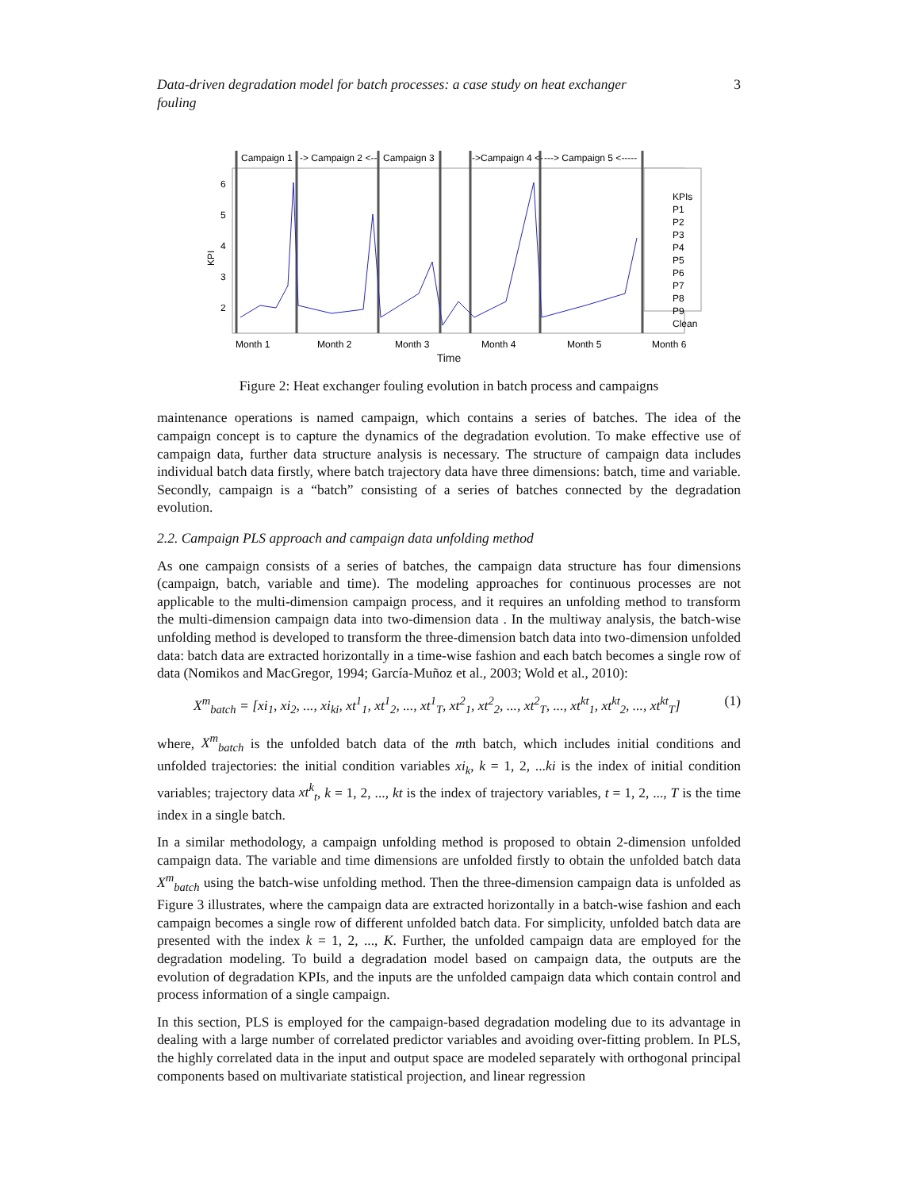Data-driven degradation model for batch processes: a case study on heat exchanger
fouling 3
Campaign 1
-> Campaign 2 <--
Campaign 3
->Campaign 4 <-
---> Campaign 5 <-----
6
5
4
3
2
KPI
KPIs
P1
P2
P3
P4
P5
P6
P7
P8
P9
Clean
Month 1
Month 2
Month 3
Month 4
Month 5
Month 6
Time
Figure 2: Heat exchanger fouling evolution in batch process and campaigns
maintenance operations is named campaign, which contains a series of batches. The idea of the campaign concept is to capture the dynamics of the degradation evolution. To make effective use of campaign data, further data structure analysis is necessary. The structure of campaign data includes individual batch data firstly, where batch trajectory data have three dimensions: batch, time and variable. Secondly, campaign is a “batch” consisting of a series of batches connected by the degradation evolution.
2.2. Campaign PLS approach and campaign data unfolding method
As one campaign consists of a series of batches, the campaign data structure has four dimensions (campaign, batch, variable and time). The modeling approaches for continuous processes are not applicable to the multi-dimension campaign process, and it requires an unfolding method to transform the multi-dimension campaign data into two-dimension data . In the multiway analysis, the batch-wise unfolding method is developed to transform the three-dimension batch data into two-dimension unfolded data: batch data are extracted horizontally in a time-wise fashion and each batch becomes a single row of data (Nomikos and MacGregor, 1994; García-Muñoz et al., 2003; Wold et al., 2010):
X<sup>m</sup><sub>batch</sub> = [xi<sub>1</sub>, xi<sub>2</sub>, ..., xi<sub>ki</sub>, xt<sup>1</sup><sub>1</sub>, xt<sup>1</sup><sub>2</sub>, ..., xt<sup>1</sup><sub>T</sub>, xt<sup>2</sup><sub>1</sub>, xt<sup>2</sup><sub>2</sub>, ..., xt<sup>2</sup><sub>T</sub>, ..., xt<sup>kt</sup><sub>1</sub>, xt<sup>kt</sup><sub>2</sub>, ..., xt<sup>kt</sup><sub>T</sub>] (1)
where, X<sup>m</sup><sub>batch</sub> is the unfolded batch data of the mth batch, which includes initial conditions and unfolded trajectories: the initial condition variables xi<sub>k</sub>, k = 1, 2, ...ki is the index of initial condition variables; trajectory data xt<sup>k</sup><sub>t</sub>, k = 1, 2, ..., kt is the index of trajectory variables, t = 1, 2, ..., T is the time index in a single batch.
In a similar methodology, a campaign unfolding method is proposed to obtain 2-dimension unfolded campaign data. The variable and time dimensions are unfolded firstly to obtain the unfolded batch data X<sup>m</sup><sub>batch</sub> using the batch-wise unfolding method. Then the three-dimension campaign data is unfolded as Figure 3 illustrates, where the campaign data are extracted horizontally in a batch-wise fashion and each campaign becomes a single row of different unfolded batch data. For simplicity, unfolded batch data are presented with the index k = 1, 2, ..., K. Further, the unfolded campaign data are employed for the degradation modeling. To build a degradation model based on campaign data, the outputs are the evolution of degradation KPIs, and the inputs are the unfolded campaign data which contain control and process information of a single campaign.
In this section, PLS is employed for the campaign-based degradation modeling due to its advantage in dealing with a large number of correlated predictor variables and avoiding over-fitting problem. In PLS, the highly correlated data in the input and output space are modeled separately with orthogonal principal components based on multivariate statistical projection, and linear regression